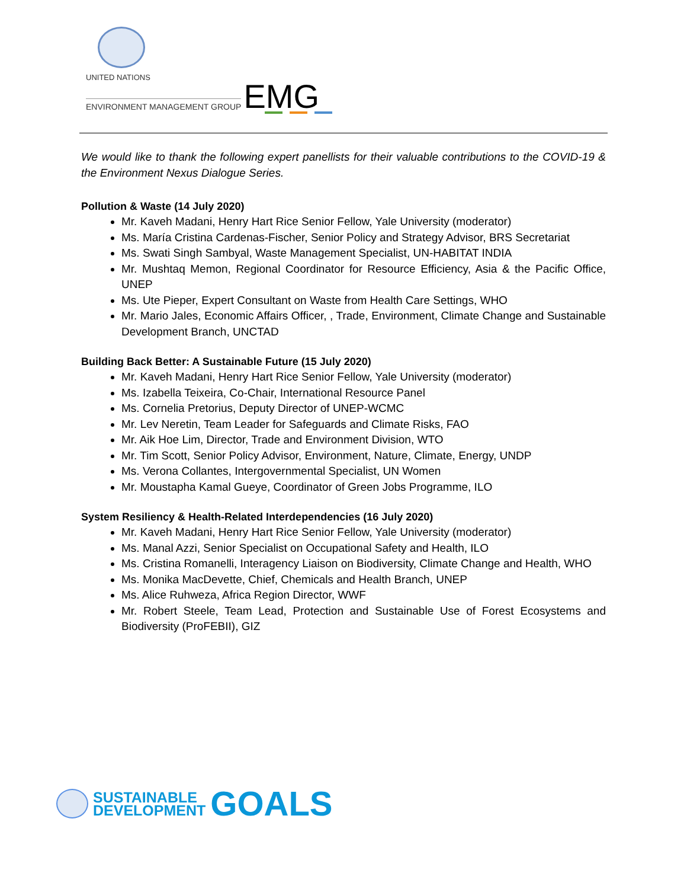UNITED NATIONS
ENVIRONMENT MANAGEMENT GROUP
EMG
We would like to thank the following expert panellists for their valuable contributions to the COVID-19 & the Environment Nexus Dialogue Series.
Pollution & Waste (14 July 2020)
Mr. Kaveh Madani, Henry Hart Rice Senior Fellow, Yale University (moderator)
Ms. María Cristina Cardenas-Fischer, Senior Policy and Strategy Advisor, BRS Secretariat
Ms. Swati Singh Sambyal, Waste Management Specialist, UN-HABITAT INDIA
Mr. Mushtaq Memon, Regional Coordinator for Resource Efficiency, Asia & the Pacific Office, UNEP
Ms. Ute Pieper, Expert Consultant on Waste from Health Care Settings, WHO
Mr. Mario Jales, Economic Affairs Officer, , Trade, Environment, Climate Change and Sustainable Development Branch, UNCTAD
Building Back Better: A Sustainable Future (15 July 2020)
Mr. Kaveh Madani, Henry Hart Rice Senior Fellow, Yale University (moderator)
Ms. Izabella Teixeira, Co-Chair, International Resource Panel
Ms. Cornelia Pretorius, Deputy Director of UNEP-WCMC
Mr. Lev Neretin, Team Leader for Safeguards and Climate Risks, FAO
Mr. Aik Hoe Lim, Director, Trade and Environment Division, WTO
Mr. Tim Scott, Senior Policy Advisor, Environment, Nature, Climate, Energy, UNDP
Ms. Verona Collantes, Intergovernmental Specialist, UN Women
Mr. Moustapha Kamal Gueye, Coordinator of Green Jobs Programme, ILO
System Resiliency & Health-Related Interdependencies (16 July 2020)
Mr. Kaveh Madani, Henry Hart Rice Senior Fellow, Yale University (moderator)
Ms. Manal Azzi, Senior Specialist on Occupational Safety and Health, ILO
Ms. Cristina Romanelli, Interagency Liaison on Biodiversity, Climate Change and Health, WHO
Ms. Monika MacDevette, Chief, Chemicals and Health Branch, UNEP
Ms. Alice Ruhweza, Africa Region Director, WWF
Mr. Robert Steele, Team Lead, Protection and Sustainable Use of Forest Ecosystems and Biodiversity (ProFEBII), GIZ
SUSTAINABLE
DEVELOPMENT
GOALS